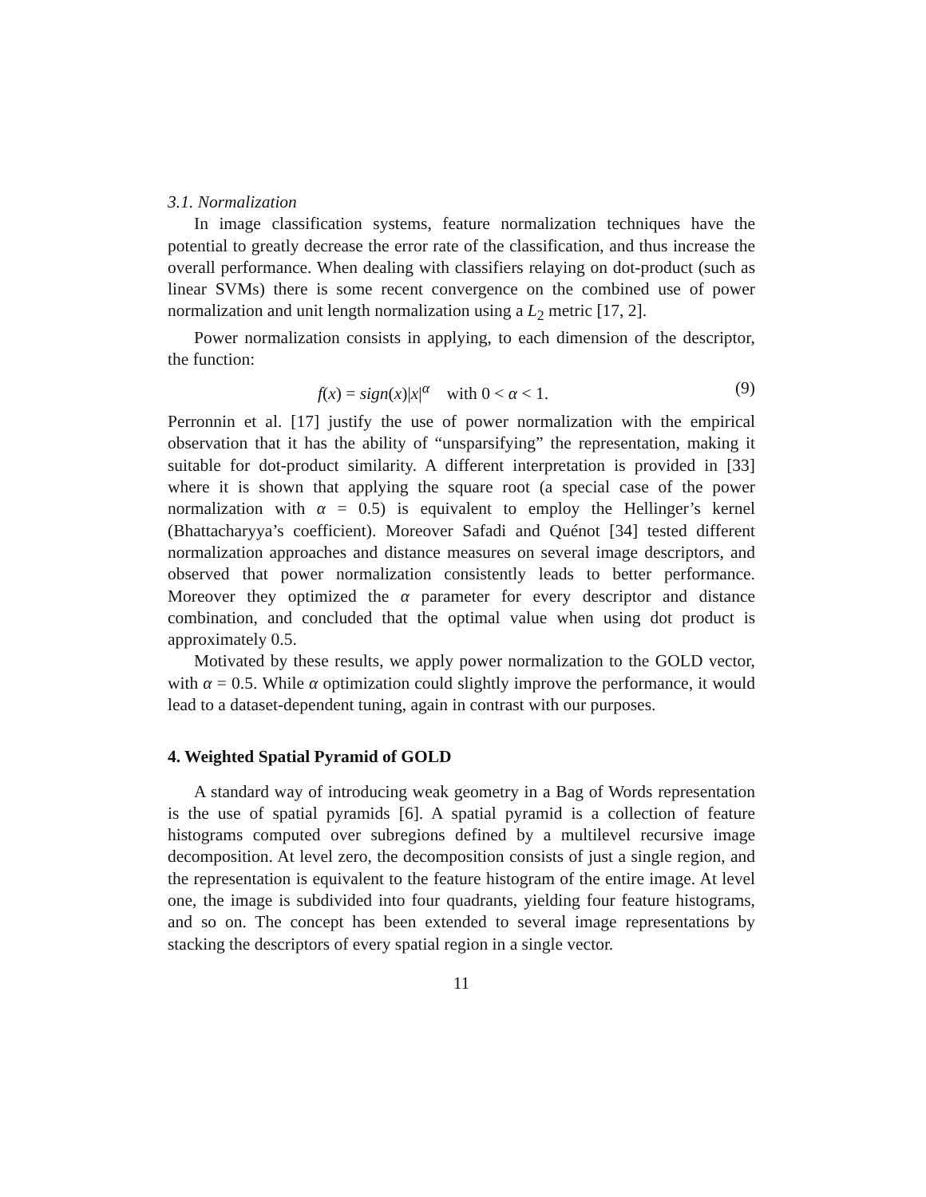3.1. Normalization
In image classification systems, feature normalization techniques have the potential to greatly decrease the error rate of the classification, and thus increase the overall performance. When dealing with classifiers relaying on dot-product (such as linear SVMs) there is some recent convergence on the combined use of power normalization and unit length normalization using a L<sub>2</sub> metric [17, 2].
Power normalization consists in applying, to each dimension of the descriptor, the function:
f(x) = sign(x)|x|<sup>α</sup> with 0 < α < 1. (9)
Perronnin et al. [17] justify the use of power normalization with the empirical observation that it has the ability of “unsparsifying” the representation, making it suitable for dot-product similarity. A different interpretation is provided in [33] where it is shown that applying the square root (a special case of the power normalization with α = 0.5) is equivalent to employ the Hellinger’s kernel (Bhattacharyya’s coefficient). Moreover Safadi and Quénot [34] tested different normalization approaches and distance measures on several image descriptors, and observed that power normalization consistently leads to better performance. Moreover they optimized the α parameter for every descriptor and distance combination, and concluded that the optimal value when using dot product is approximately 0.5.
Motivated by these results, we apply power normalization to the GOLD vector, with α = 0.5. While α optimization could slightly improve the performance, it would lead to a dataset-dependent tuning, again in contrast with our purposes.
4. Weighted Spatial Pyramid of GOLD
A standard way of introducing weak geometry in a Bag of Words representation is the use of spatial pyramids [6]. A spatial pyramid is a collection of feature histograms computed over subregions defined by a multilevel recursive image decomposition. At level zero, the decomposition consists of just a single region, and the representation is equivalent to the feature histogram of the entire image. At level one, the image is subdivided into four quadrants, yielding four feature histograms, and so on. The concept has been extended to several image representations by stacking the descriptors of every spatial region in a single vector.
11